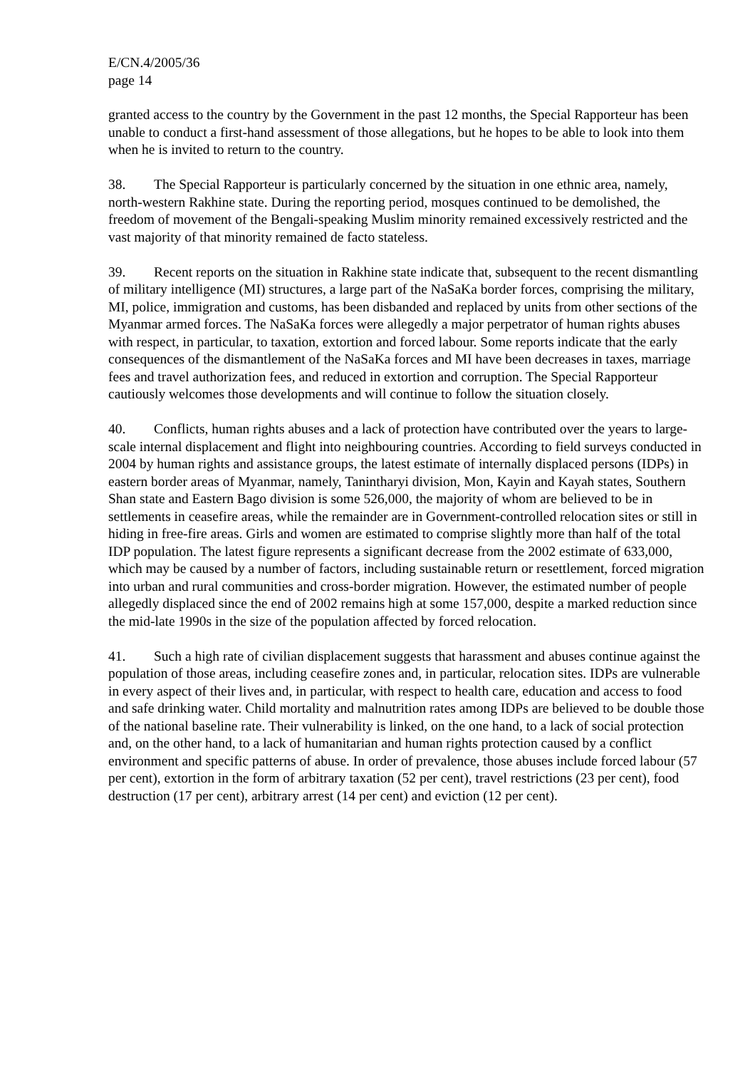E/CN.4/2005/36
page 14
granted access to the country by the Government in the past 12 months, the Special Rapporteur has been unable to conduct a first-hand assessment of those allegations, but he hopes to be able to look into them when he is invited to return to the country.
38. The Special Rapporteur is particularly concerned by the situation in one ethnic area, namely, north-western Rakhine state. During the reporting period, mosques continued to be demolished, the freedom of movement of the Bengali-speaking Muslim minority remained excessively restricted and the vast majority of that minority remained de facto stateless.
39. Recent reports on the situation in Rakhine state indicate that, subsequent to the recent dismantling of military intelligence (MI) structures, a large part of the NaSaKa border forces, comprising the military, MI, police, immigration and customs, has been disbanded and replaced by units from other sections of the Myanmar armed forces. The NaSaKa forces were allegedly a major perpetrator of human rights abuses with respect, in particular, to taxation, extortion and forced labour. Some reports indicate that the early consequences of the dismantlement of the NaSaKa forces and MI have been decreases in taxes, marriage fees and travel authorization fees, and reduced in extortion and corruption. The Special Rapporteur cautiously welcomes those developments and will continue to follow the situation closely.
40. Conflicts, human rights abuses and a lack of protection have contributed over the years to large-scale internal displacement and flight into neighbouring countries. According to field surveys conducted in 2004 by human rights and assistance groups, the latest estimate of internally displaced persons (IDPs) in eastern border areas of Myanmar, namely, Tanintharyi division, Mon, Kayin and Kayah states, Southern Shan state and Eastern Bago division is some 526,000, the majority of whom are believed to be in settlements in ceasefire areas, while the remainder are in Government-controlled relocation sites or still in hiding in free-fire areas. Girls and women are estimated to comprise slightly more than half of the total IDP population. The latest figure represents a significant decrease from the 2002 estimate of 633,000, which may be caused by a number of factors, including sustainable return or resettlement, forced migration into urban and rural communities and cross-border migration. However, the estimated number of people allegedly displaced since the end of 2002 remains high at some 157,000, despite a marked reduction since the mid-late 1990s in the size of the population affected by forced relocation.
41. Such a high rate of civilian displacement suggests that harassment and abuses continue against the population of those areas, including ceasefire zones and, in particular, relocation sites. IDPs are vulnerable in every aspect of their lives and, in particular, with respect to health care, education and access to food and safe drinking water. Child mortality and malnutrition rates among IDPs are believed to be double those of the national baseline rate. Their vulnerability is linked, on the one hand, to a lack of social protection and, on the other hand, to a lack of humanitarian and human rights protection caused by a conflict environment and specific patterns of abuse. In order of prevalence, those abuses include forced labour (57 per cent), extortion in the form of arbitrary taxation (52 per cent), travel restrictions (23 per cent), food destruction (17 per cent), arbitrary arrest (14 per cent) and eviction (12 per cent).